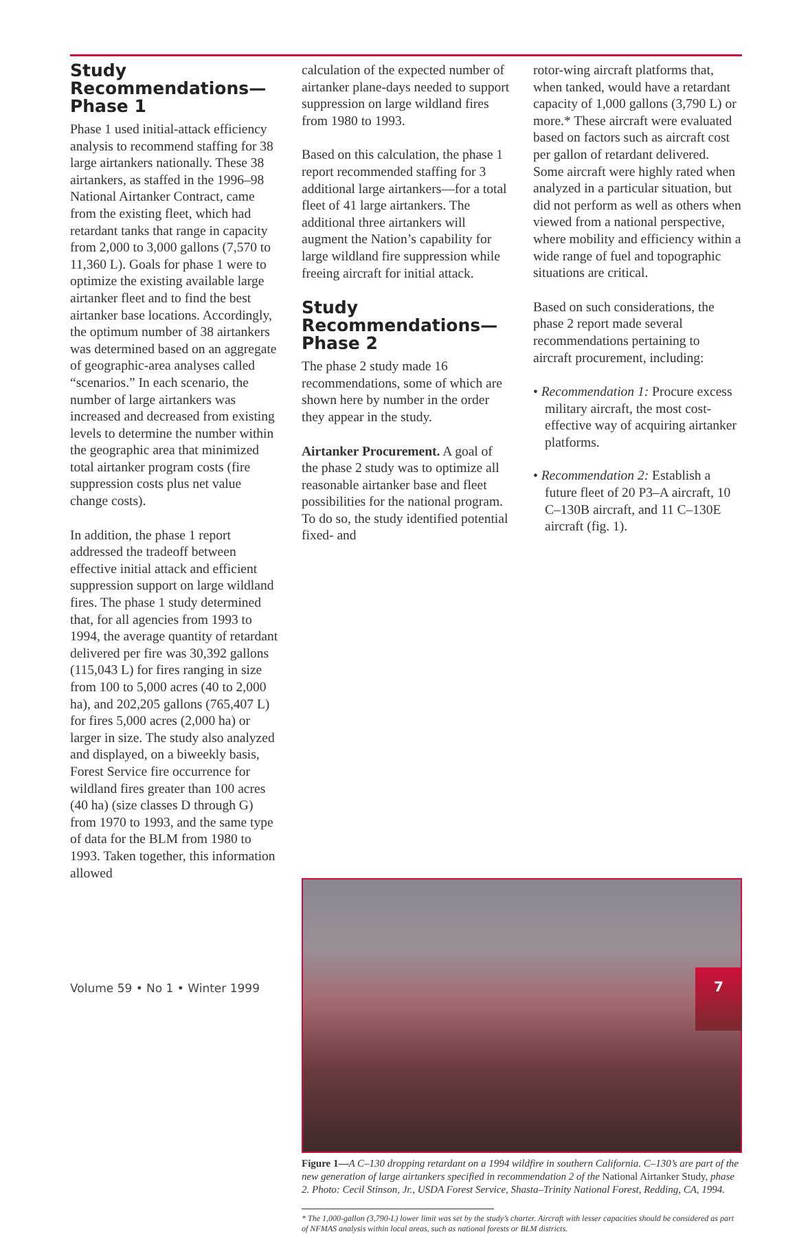Study Recommendations—Phase 1
Phase 1 used initial-attack efficiency analysis to recommend staffing for 38 large airtankers nationally. These 38 airtankers, as staffed in the 1996–98 National Airtanker Contract, came from the existing fleet, which had retardant tanks that range in capacity from 2,000 to 3,000 gallons (7,570 to 11,360 L). Goals for phase 1 were to optimize the existing available large airtanker fleet and to find the best airtanker base locations. Accordingly, the optimum number of 38 airtankers was determined based on an aggregate of geographic-area analyses called “scenarios.” In each scenario, the number of large airtankers was increased and decreased from existing levels to determine the number within the geographic area that minimized total airtanker program costs (fire suppression costs plus net value change costs).
In addition, the phase 1 report addressed the tradeoff between effective initial attack and efficient suppression support on large wildland fires. The phase 1 study determined that, for all agencies from 1993 to 1994, the average quantity of retardant delivered per fire was 30,392 gallons (115,043 L) for fires ranging in size from 100 to 5,000 acres (40 to 2,000 ha), and 202,205 gallons (765,407 L) for fires 5,000 acres (2,000 ha) or larger in size. The study also analyzed and displayed, on a biweekly basis, Forest Service fire occurrence for wildland fires greater than 100 acres (40 ha) (size classes D through G) from 1970 to 1993, and the same type of data for the BLM from 1980 to 1993. Taken together, this information allowed
calculation of the expected number of airtanker plane-days needed to support suppression on large wildland fires from 1980 to 1993.
Based on this calculation, the phase 1 report recommended staffing for 3 additional large airtankers—for a total fleet of 41 large airtankers. The additional three airtankers will augment the Nation’s capability for large wildland fire suppression while freeing aircraft for initial attack.
Study Recommendations—Phase 2
The phase 2 study made 16 recommendations, some of which are shown here by number in the order they appear in the study.
Airtanker Procurement. A goal of the phase 2 study was to optimize all reasonable airtanker base and fleet possibilities for the national program. To do so, the study identified potential fixed- and
rotor-wing aircraft platforms that, when tanked, would have a retardant capacity of 1,000 gallons (3,790 L) or more.* These aircraft were evaluated based on factors such as aircraft cost per gallon of retardant delivered. Some aircraft were highly rated when analyzed in a particular situation, but did not perform as well as others when viewed from a national perspective, where mobility and efficiency within a wide range of fuel and topographic situations are critical.
Based on such considerations, the phase 2 report made several recommendations pertaining to aircraft procurement, including:
• Recommendation 1: Procure excess military aircraft, the most cost-effective way of acquiring airtanker platforms.
• Recommendation 2: Establish a future fleet of 20 P3–A aircraft, 10 C–130B aircraft, and 11 C–130E aircraft (fig. 1).
Figure 1—A C–130 dropping retardant on a 1994 wildfire in southern California. C–130’s are part of the new generation of large airtankers specified in recommendation 2 of the National Airtanker Study, phase 2. Photo: Cecil Stinson, Jr., USDA Forest Service, Shasta–Trinity National Forest, Redding, CA, 1994.
* The 1,000-gallon (3,790-L) lower limit was set by the study’s charter. Aircraft with lesser capacities should be considered as part of NFMAS analysis within local areas, such as national forests or BLM districts.
Volume 59 • No 1 • Winter 1999
7